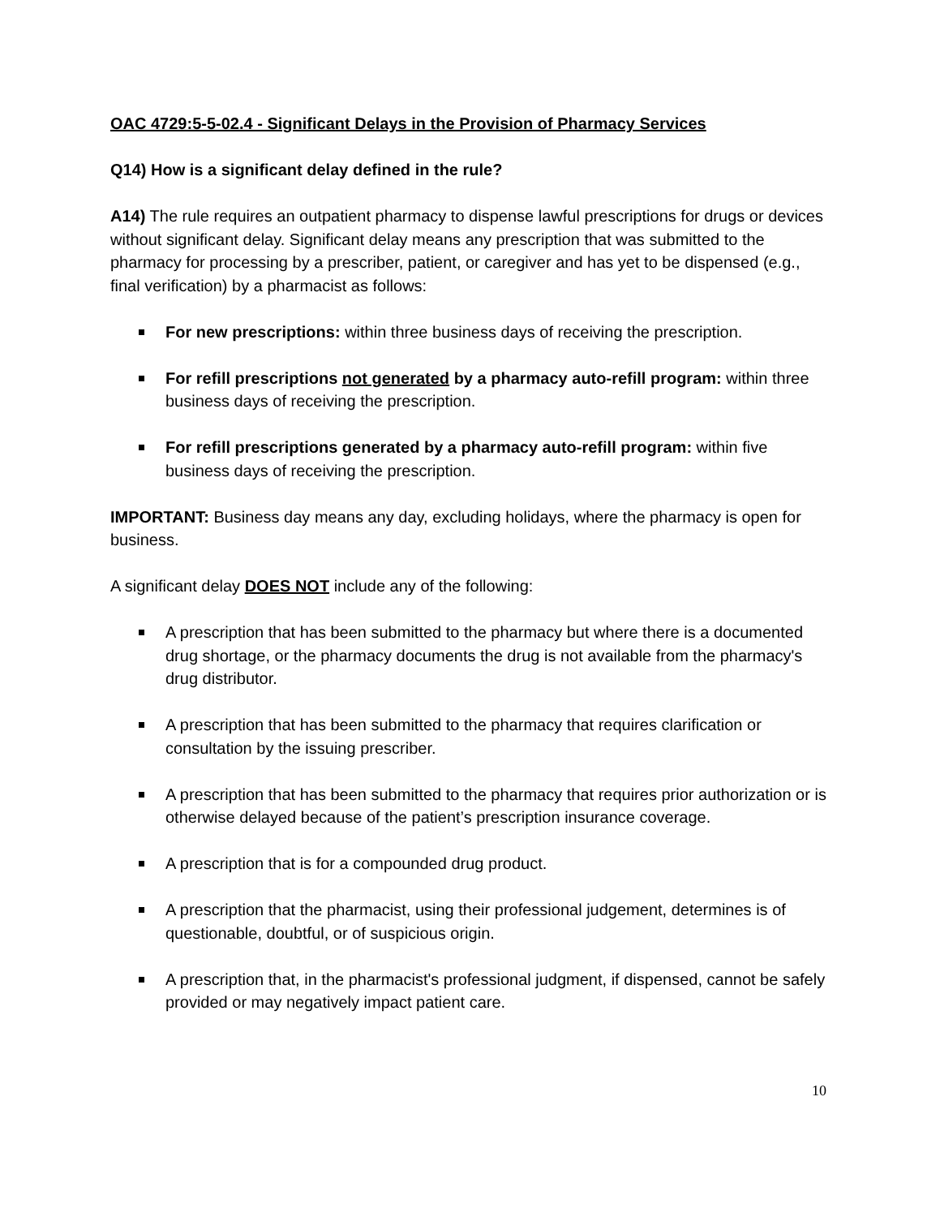OAC 4729:5-5-02.4 - Significant Delays in the Provision of Pharmacy Services
Q14) How is a significant delay defined in the rule?
A14) The rule requires an outpatient pharmacy to dispense lawful prescriptions for drugs or devices without significant delay. Significant delay means any prescription that was submitted to the pharmacy for processing by a prescriber, patient, or caregiver and has yet to be dispensed (e.g., final verification) by a pharmacist as follows:
For new prescriptions: within three business days of receiving the prescription.
For refill prescriptions not generated by a pharmacy auto-refill program: within three business days of receiving the prescription.
For refill prescriptions generated by a pharmacy auto-refill program: within five business days of receiving the prescription.
IMPORTANT: Business day means any day, excluding holidays, where the pharmacy is open for business.
A significant delay DOES NOT include any of the following:
A prescription that has been submitted to the pharmacy but where there is a documented drug shortage, or the pharmacy documents the drug is not available from the pharmacy's drug distributor.
A prescription that has been submitted to the pharmacy that requires clarification or consultation by the issuing prescriber.
A prescription that has been submitted to the pharmacy that requires prior authorization or is otherwise delayed because of the patient’s prescription insurance coverage.
A prescription that is for a compounded drug product.
A prescription that the pharmacist, using their professional judgement, determines is of questionable, doubtful, or of suspicious origin.
A prescription that, in the pharmacist's professional judgment, if dispensed, cannot be safely provided or may negatively impact patient care.
10